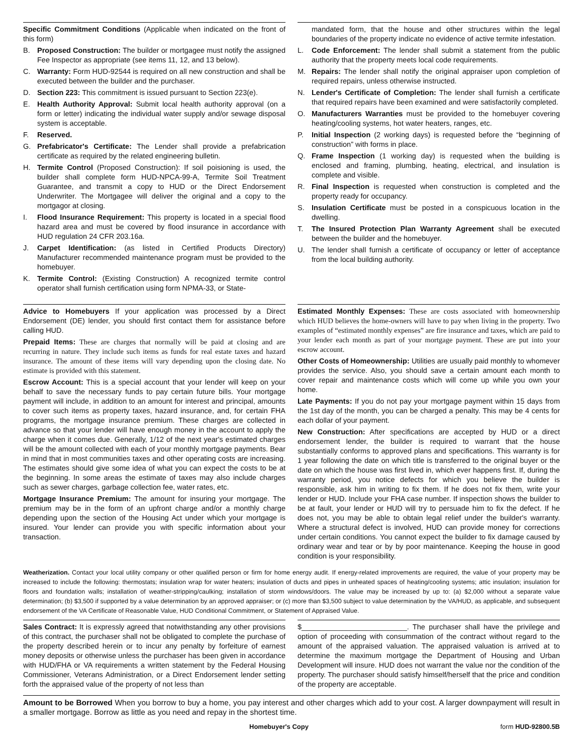Specific Commitment Conditions (Applicable when indicated on the front of this form)
B. Proposed Construction: The builder or mortgagee must notify the assigned Fee Inspector as appropriate (see items 11, 12, and 13 below).
C. Warranty: Form HUD-92544 is required on all new construction and shall be executed between the builder and the purchaser.
D. Section 223: This commitment is issued pursuant to Section 223(e).
E. Health Authority Approval: Submit local health authority approval (on a form or letter) indicating the individual water supply and/or sewage disposal system is acceptable.
F. Reserved.
G. Prefabricator's Certificate: The Lender shall provide a prefabrication certificate as required by the related engineering bulletin.
H. Termite Control (Proposed Construction): If soil poisioning is used, the builder shall complete form HUD-NPCA-99-A, Termite Soil Treatment Guarantee, and transmit a copy to HUD or the Direct Endorsement Underwriter. The Mortgagee will deliver the original and a copy to the mortgagor at closing.
I. Flood Insurance Requirement: This property is located in a special flood hazard area and must be covered by flood insurance in accordance with HUD regulation 24 CFR 203.16a.
J. Carpet Identification: (as listed in Certified Products Directory) Manufacturer recommended maintenance program must be provided to the homebuyer.
K. Termite Control: (Existing Construction) A recognized termite control operator shall furnish certification using form NPMA-33, or State-
mandated form, that the house and other structures within the legal boundaries of the property indicate no evidence of active termite infestation.
L. Code Enforcement: The lender shall submit a statement from the public authority that the property meets local code requirements.
M. Repairs: The lender shall notify the original appraiser upon completion of required repairs, unless otherwise instructed.
N. Lender's Certificate of Completion: The lender shall furnish a certificate that required repairs have been examined and were satisfactorily completed.
O. Manufacturers Warranties must be provided to the homebuyer covering heating/cooling systems, hot water heaters, ranges, etc.
P. Initial Inspection (2 working days) is requested before the “beginning of construction” with forms in place.
Q. Frame Inspection (1 working day) is requested when the building is enclosed and framing, plumbing, heating, electrical, and insulation is complete and visible.
R. Final Inspection is requested when construction is completed and the property ready for occupancy.
S. Insulation Certificate must be posted in a conspicuous location in the dwelling.
T. The Insured Protection Plan Warranty Agreement shall be executed between the builder and the homebuyer.
U. The lender shall furnish a certificate of occupancy or letter of acceptance from the local building authority.
Advice to Homebuyers If your application was processed by a Direct Endorsement (DE) lender, you should first contact them for assistance before calling HUD.
Prepaid Items: These are charges that normally will be paid at closing and are recurring in nature. They include such items as funds for real estate taxes and hazard insurance. The amount of these items will vary depending upon the closing date. No estimate is provided with this statement.
Escrow Account: This is a special account that your lender will keep on your behalf to save the necessary funds to pay certain future bills. Your mortgage payment will include, in addition to an amount for interest and principal, amounts to cover such items as property taxes, hazard insurance, and, for certain FHA programs, the mortgage insurance premium. These charges are collected in advance so that your lender will have enough money in the account to apply the charge when it comes due. Generally, 1/12 of the next year's estimated charges will be the amount collected with each of your monthly mortgage payments. Bear in mind that in most communities taxes and other operating costs are increasing. The estimates should give some idea of what you can expect the costs to be at the beginning. In some areas the estimate of taxes may also include charges such as sewer charges, garbage collection fee, water rates, etc.
Mortgage Insurance Premium: The amount for insuring your mortgage. The premium may be in the form of an upfront charge and/or a monthly charge depending upon the section of the Housing Act under which your mortgage is insured. Your lender can provide you with specific information about your transaction.
Estimated Monthly Expenses: These are costs associated with homeownership which HUD believes the home-owners will have to pay when living in the property. Two examples of “estimated monthly expenses” are fire insurance and taxes, which are paid to your lender each month as part of your mortgage payment. These are put into your escrow account.
Other Costs of Homeownership: Utilities are usually paid monthly to whomever provides the service. Also, you should save a certain amount each month to cover repair and maintenance costs which will come up while you own your home.
Late Payments: If you do not pay your mortgage payment within 15 days from the 1st day of the month, you can be charged a penalty. This may be 4 cents for each dollar of your payment.
New Construction: After specifications are accepted by HUD or a direct endorsement lender, the builder is required to warrant that the house substantially conforms to approved plans and specifications. This warranty is for 1 year following the date on which title is transferred to the original buyer or the date on which the house was first lived in, which ever happens first. If, during the warranty period, you notice defects for which you believe the builder is responsible, ask him in writing to fix them. If he does not fix them, write your lender or HUD. Include your FHA case number. If inspection shows the builder to be at fault, your lender or HUD will try to persuade him to fix the defect. If he does not, you may be able to obtain legal relief under the builder's warranty. Where a structural defect is involved, HUD can provide money for corrections under certain conditions. You cannot expect the builder to fix damage caused by ordinary wear and tear or by by poor maintenance. Keeping the house in good condition is your responsibility.
Weatherization. Contact your local utility company or other qualified person or firm for home energy audit. If energy-related improvements are required, the value of your property may be increased to include the following: thermostats; insulation wrap for water heaters; insulation of ducts and pipes in unheated spaces of heating/cooling systems; attic insulation; insulation for floors and foundation walls; installation of weather-stripping/caulking; installation of storm windows/doors. The value may be increased by up to: (a) $2,000 without a separate value determination; (b) $3,500 if supported by a value determination by an approved appraiser; or (c) more than $3,500 subject to value determination by the VA/HUD, as applicable, and subsequent endorsement of the VA Certificate of Reasonable Value, HUD Conditional Commitment, or Statement of Appraised Value.
Sales Contract: It is expressly agreed that notwithstanding any other provisions of this contract, the purchaser shall not be obligated to complete the purchase of the property described herein or to incur any penalty by forfeiture of earnest money deposits or otherwise unless the purchaser has been given in accordance with HUD/FHA or VA requirements a written statement by the Federal Housing Commissioner, Veterans Administration, or a Direct Endorsement lender setting forth the appraised value of the property of not less than
$__________________________. The purchaser shall have the privilege and option of proceeding with consummation of the contract without regard to the amount of the appraised valuation. The appraised valuation is arrived at to determine the maximum mortgage the Department of Housing and Urban Development will insure. HUD does not warrant the value nor the condition of the property. The purchaser should satisfy himself/herself that the price and condition of the property are acceptable.
Amount to be Borrowed When you borrow to buy a home, you pay interest and other charges which add to your cost. A larger downpayment will result in a smaller mortgage. Borrow as little as you need and repay in the shortest time.
Homebuyer's Copy form HUD-92800.5B